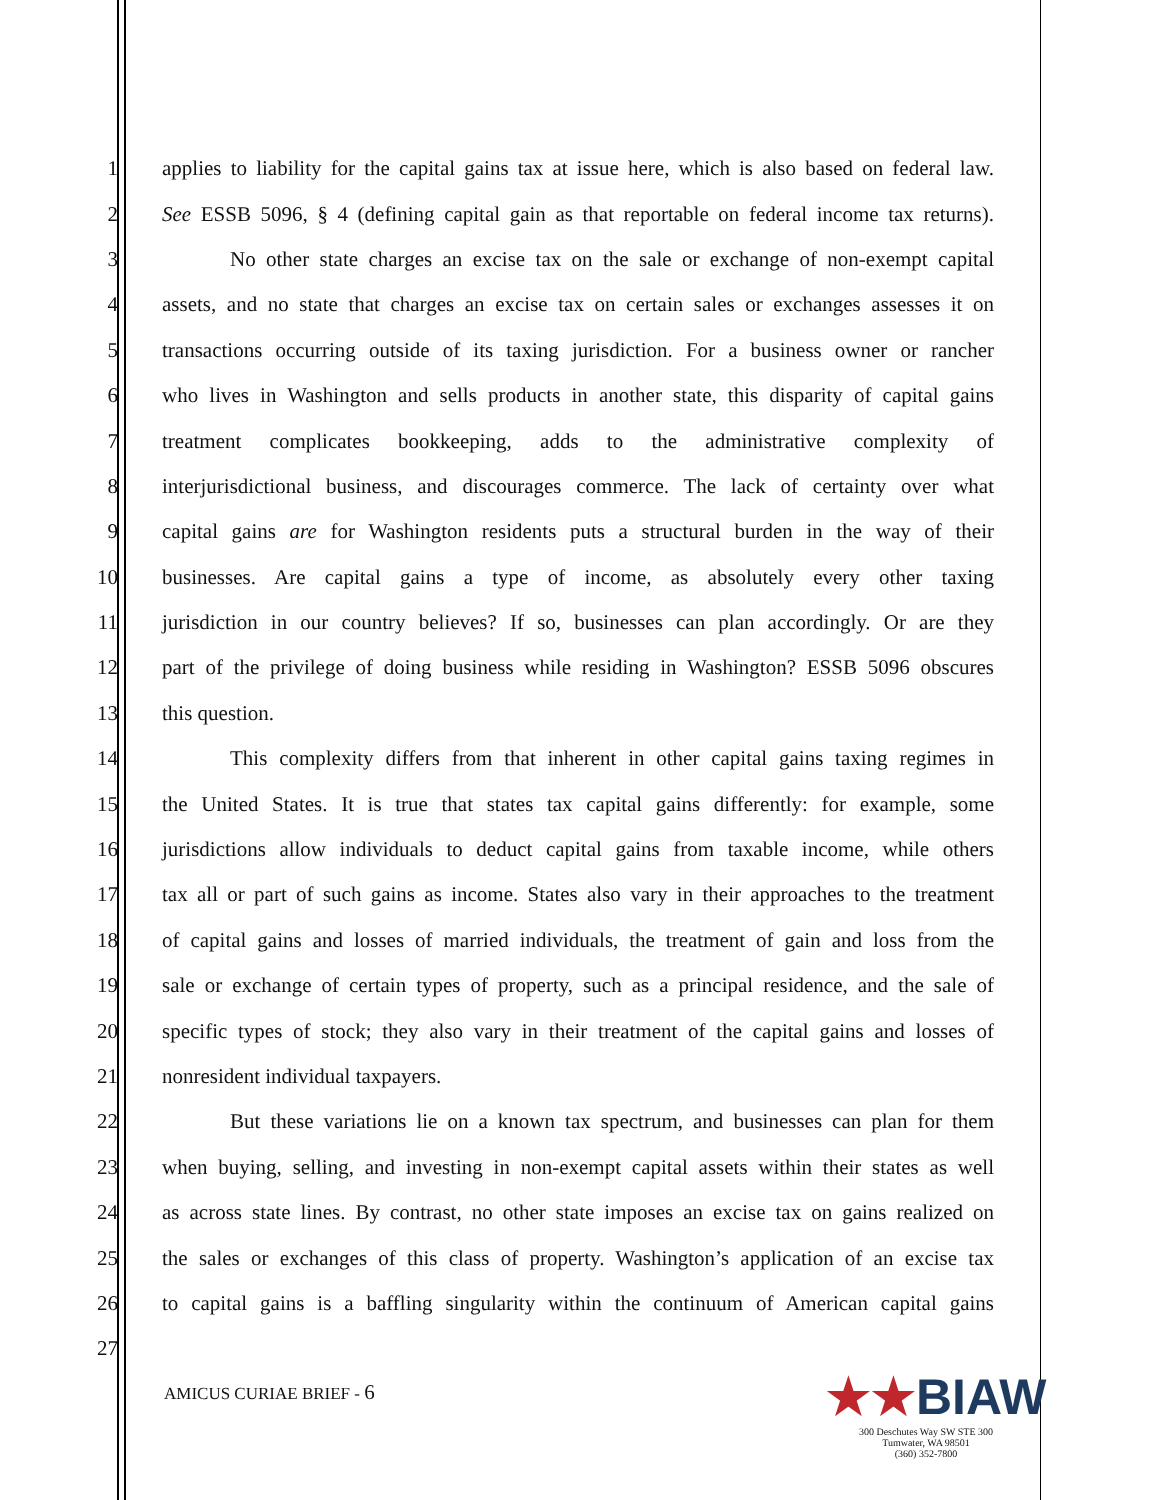1 applies to liability for the capital gains tax at issue here, which is also based on federal law.
2 See ESSB 5096, § 4 (defining capital gain as that reportable on federal income tax returns).
3 No other state charges an excise tax on the sale or exchange of non-exempt capital
4 assets, and no state that charges an excise tax on certain sales or exchanges assesses it on
5 transactions occurring outside of its taxing jurisdiction. For a business owner or rancher
6 who lives in Washington and sells products in another state, this disparity of capital gains
7 treatment complicates bookkeeping, adds to the administrative complexity of
8 interjurisdictional business, and discourages commerce. The lack of certainty over what
9 capital gains are for Washington residents puts a structural burden in the way of their
10 businesses. Are capital gains a type of income, as absolutely every other taxing
11 jurisdiction in our country believes? If so, businesses can plan accordingly. Or are they
12 part of the privilege of doing business while residing in Washington? ESSB 5096 obscures
13 this question.
14 This complexity differs from that inherent in other capital gains taxing regimes in
15 the United States. It is true that states tax capital gains differently: for example, some
16 jurisdictions allow individuals to deduct capital gains from taxable income, while others
17 tax all or part of such gains as income. States also vary in their approaches to the treatment
18 of capital gains and losses of married individuals, the treatment of gain and loss from the
19 sale or exchange of certain types of property, such as a principal residence, and the sale of
20 specific types of stock; they also vary in their treatment of the capital gains and losses of
21 nonresident individual taxpayers.
22 But these variations lie on a known tax spectrum, and businesses can plan for them
23 when buying, selling, and investing in non-exempt capital assets within their states as well
24 as across state lines. By contrast, no other state imposes an excise tax on gains realized on
25 the sales or exchanges of this class of property. Washington’s application of an excise tax
26 to capital gains is a baffling singularity within the continuum of American capital gains
27
AMICUS CURIAE BRIEF - 6
★★BIAW
300 Deschutes Way SW STE 300
Tumwater, WA 98501
(360) 352-7800